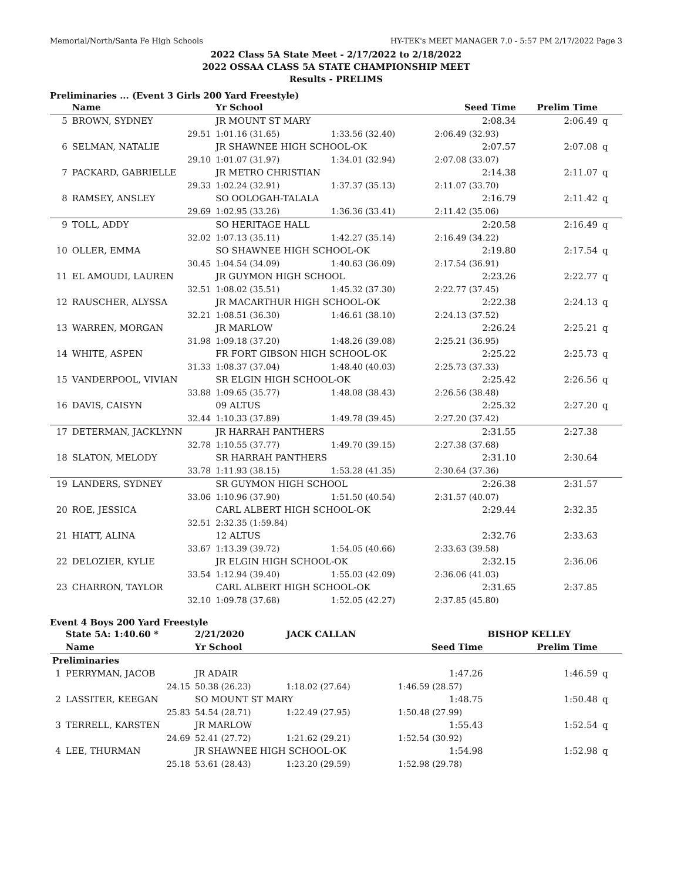Memorial/North/Santa Fe High Schools HY-TEK's MEET MANAGER 7.0 - 5:57 PM 2/17/2022 Page 3
2022 Class 5A State Meet - 2/17/2022 to 2/18/2022
2022 OSSAA CLASS 5A STATE CHAMPIONSHIP MEET
Results - PRELIMS
Preliminaries ... (Event 3 Girls 200 Yard Freestyle)
| | Name | Yr School | | Seed Time | Prelim Time | |
| --- | --- | --- | --- | --- | --- | --- |
| 5 | BROWN, SYDNEY | JR MOUNT ST MARY | | 2:08.34 | 2:06.49 | q |
| | 29.51 | 1:01.16 (31.65) | 1:33.56 (32.40) | 2:06.49 (32.93) | | |
| 6 | SELMAN, NATALIE | JR SHAWNEE HIGH SCHOOL-OK | | 2:07.57 | 2:07.08 | q |
| | 29.10 | 1:01.07 (31.97) | 1:34.01 (32.94) | 2:07.08 (33.07) | | |
| 7 | PACKARD, GABRIELLE | JR METRO CHRISTIAN | | 2:14.38 | 2:11.07 | q |
| | 29.33 | 1:02.24 (32.91) | 1:37.37 (35.13) | 2:11.07 (33.70) | | |
| 8 | RAMSEY, ANSLEY | SO OOLOGAH-TALALA | | 2:16.79 | 2:11.42 | q |
| | 29.69 | 1:02.95 (33.26) | 1:36.36 (33.41) | 2:11.42 (35.06) | | |
| 9 | TOLL, ADDY | SO HERITAGE HALL | | 2:20.58 | 2:16.49 | q |
| | 32.02 | 1:07.13 (35.11) | 1:42.27 (35.14) | 2:16.49 (34.22) | | |
| 10 | OLLER, EMMA | SO SHAWNEE HIGH SCHOOL-OK | | 2:19.80 | 2:17.54 | q |
| | 30.45 | 1:04.54 (34.09) | 1:40.63 (36.09) | 2:17.54 (36.91) | | |
| 11 | EL AMOUDI, LAUREN | JR GUYMON HIGH SCHOOL | | 2:23.26 | 2:22.77 | q |
| | 32.51 | 1:08.02 (35.51) | 1:45.32 (37.30) | 2:22.77 (37.45) | | |
| 12 | RAUSCHER, ALYSSA | JR MACARTHUR HIGH SCHOOL-OK | | 2:22.38 | 2:24.13 | q |
| | 32.21 | 1:08.51 (36.30) | 1:46.61 (38.10) | 2:24.13 (37.52) | | |
| 13 | WARREN, MORGAN | JR MARLOW | | 2:26.24 | 2:25.21 | q |
| | 31.98 | 1:09.18 (37.20) | 1:48.26 (39.08) | 2:25.21 (36.95) | | |
| 14 | WHITE, ASPEN | FR FORT GIBSON HIGH SCHOOL-OK | | 2:25.22 | 2:25.73 | q |
| | 31.33 | 1:08.37 (37.04) | 1:48.40 (40.03) | 2:25.73 (37.33) | | |
| 15 | VANDERPOOL, VIVIAN | SR ELGIN HIGH SCHOOL-OK | | 2:25.42 | 2:26.56 | q |
| | 33.88 | 1:09.65 (35.77) | 1:48.08 (38.43) | 2:26.56 (38.48) | | |
| 16 | DAVIS, CAISYN | 09 ALTUS | | 2:25.32 | 2:27.20 | q |
| | 32.44 | 1:10.33 (37.89) | 1:49.78 (39.45) | 2:27.20 (37.42) | | |
| 17 | DETERMAN, JACKLYNN | JR HARRAH PANTHERS | | 2:31.55 | 2:27.38 | |
| | 32.78 | 1:10.55 (37.77) | 1:49.70 (39.15) | 2:27.38 (37.68) | | |
| 18 | SLATON, MELODY | SR HARRAH PANTHERS | | 2:31.10 | 2:30.64 | |
| | 33.78 | 1:11.93 (38.15) | 1:53.28 (41.35) | 2:30.64 (37.36) | | |
| 19 | LANDERS, SYDNEY | SR GUYMON HIGH SCHOOL | | 2:26.38 | 2:31.57 | |
| | 33.06 | 1:10.96 (37.90) | 1:51.50 (40.54) | 2:31.57 (40.07) | | |
| 20 | ROE, JESSICA | CARL ALBERT HIGH SCHOOL-OK | | 2:29.44 | 2:32.35 | |
| | 32.51 | 2:32.35 (1:59.84) | | | | |
| 21 | HIATT, ALINA | 12 ALTUS | | 2:32.76 | 2:33.63 | |
| | 33.67 | 1:13.39 (39.72) | 1:54.05 (40.66) | 2:33.63 (39.58) | | |
| 22 | DELOZIER, KYLIE | JR ELGIN HIGH SCHOOL-OK | | 2:32.15 | 2:36.06 | |
| | 33.54 | 1:12.94 (39.40) | 1:55.03 (42.09) | 2:36.06 (41.03) | | |
| 23 | CHARRON, TAYLOR | CARL ALBERT HIGH SCHOOL-OK | | 2:31.65 | 2:37.85 | |
| | 32.10 | 1:09.78 (37.68) | 1:52.05 (42.27) | 2:37.85 (45.80) | | |
Event 4 Boys 200 Yard Freestyle
| | State 5A: 1:40.60 * | 2/21/2020 | JACK CALLAN | | BISHOP KELLEY | |
| | Name | Yr School | | Seed Time | Prelim Time | |
| Preliminaries | | | | | | |
| 1 | PERRYMAN, JACOB | JR ADAIR | | 1:47.26 | 1:46.59 | q |
| | 24.15 | 50.38 (26.23) | 1:18.02 (27.64) | 1:46.59 (28.57) | | |
| 2 | LASSITER, KEEGAN | SO MOUNT ST MARY | | 1:48.75 | 1:50.48 | q |
| | 25.83 | 54.54 (28.71) | 1:22.49 (27.95) | 1:50.48 (27.99) | | |
| 3 | TERRELL, KARSTEN | JR MARLOW | | 1:55.43 | 1:52.54 | q |
| | 24.69 | 52.41 (27.72) | 1:21.62 (29.21) | 1:52.54 (30.92) | | |
| 4 | LEE, THURMAN | JR SHAWNEE HIGH SCHOOL-OK | | 1:54.98 | 1:52.98 | q |
| | 25.18 | 53.61 (28.43) | 1:23.20 (29.59) | 1:52.98 (29.78) | | |